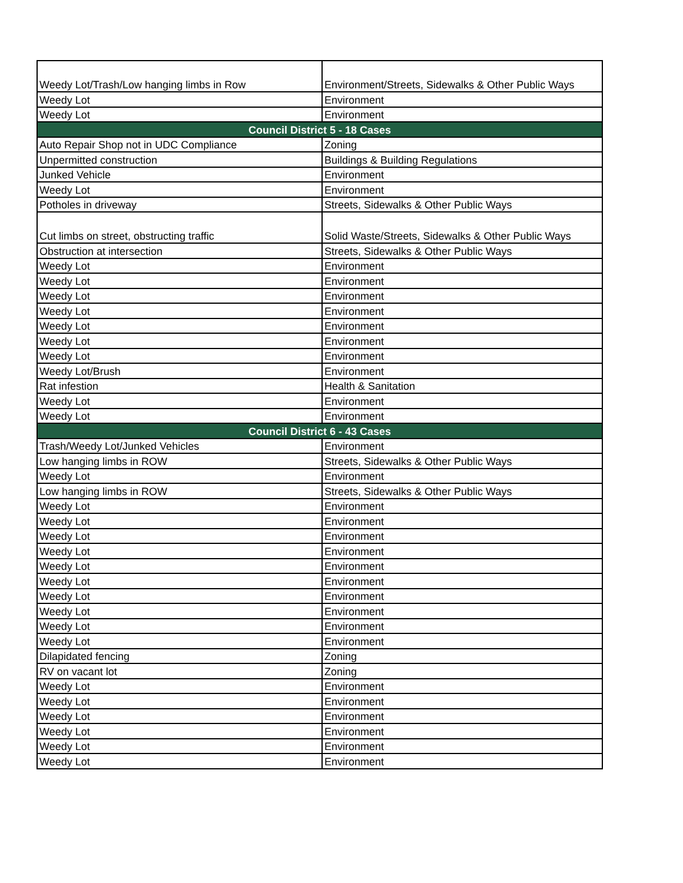| Weedy Lot/Trash/Low hanging limbs in Row | Environment/Streets, Sidewalks & Other Public Ways |
| Weedy Lot | Environment |
| Weedy Lot | Environment |
| Council District 5 - 18 Cases | |
| Auto Repair Shop not in UDC Compliance | Zoning |
| Unpermitted construction | Buildings & Building Regulations |
| Junked Vehicle | Environment |
| Weedy Lot | Environment |
| Potholes in driveway | Streets, Sidewalks & Other Public Ways |
| Cut limbs on street, obstructing traffic | Solid Waste/Streets, Sidewalks & Other Public Ways |
| Obstruction at intersection | Streets, Sidewalks & Other Public Ways |
| Weedy Lot | Environment |
| Weedy Lot | Environment |
| Weedy Lot | Environment |
| Weedy Lot | Environment |
| Weedy Lot | Environment |
| Weedy Lot | Environment |
| Weedy Lot | Environment |
| Weedy Lot/Brush | Environment |
| Rat infestion | Health & Sanitation |
| Weedy Lot | Environment |
| Weedy Lot | Environment |
| Council District 6 - 43 Cases | |
| Trash/Weedy Lot/Junked Vehicles | Environment |
| Low hanging limbs in ROW | Streets, Sidewalks & Other Public Ways |
| Weedy Lot | Environment |
| Low hanging limbs in ROW | Streets, Sidewalks & Other Public Ways |
| Weedy Lot | Environment |
| Weedy Lot | Environment |
| Weedy Lot | Environment |
| Weedy Lot | Environment |
| Weedy Lot | Environment |
| Weedy Lot | Environment |
| Weedy Lot | Environment |
| Weedy Lot | Environment |
| Weedy Lot | Environment |
| Weedy Lot | Environment |
| Dilapidated fencing | Zoning |
| RV on vacant lot | Zoning |
| Weedy Lot | Environment |
| Weedy Lot | Environment |
| Weedy Lot | Environment |
| Weedy Lot | Environment |
| Weedy Lot | Environment |
| Weedy Lot | Environment |